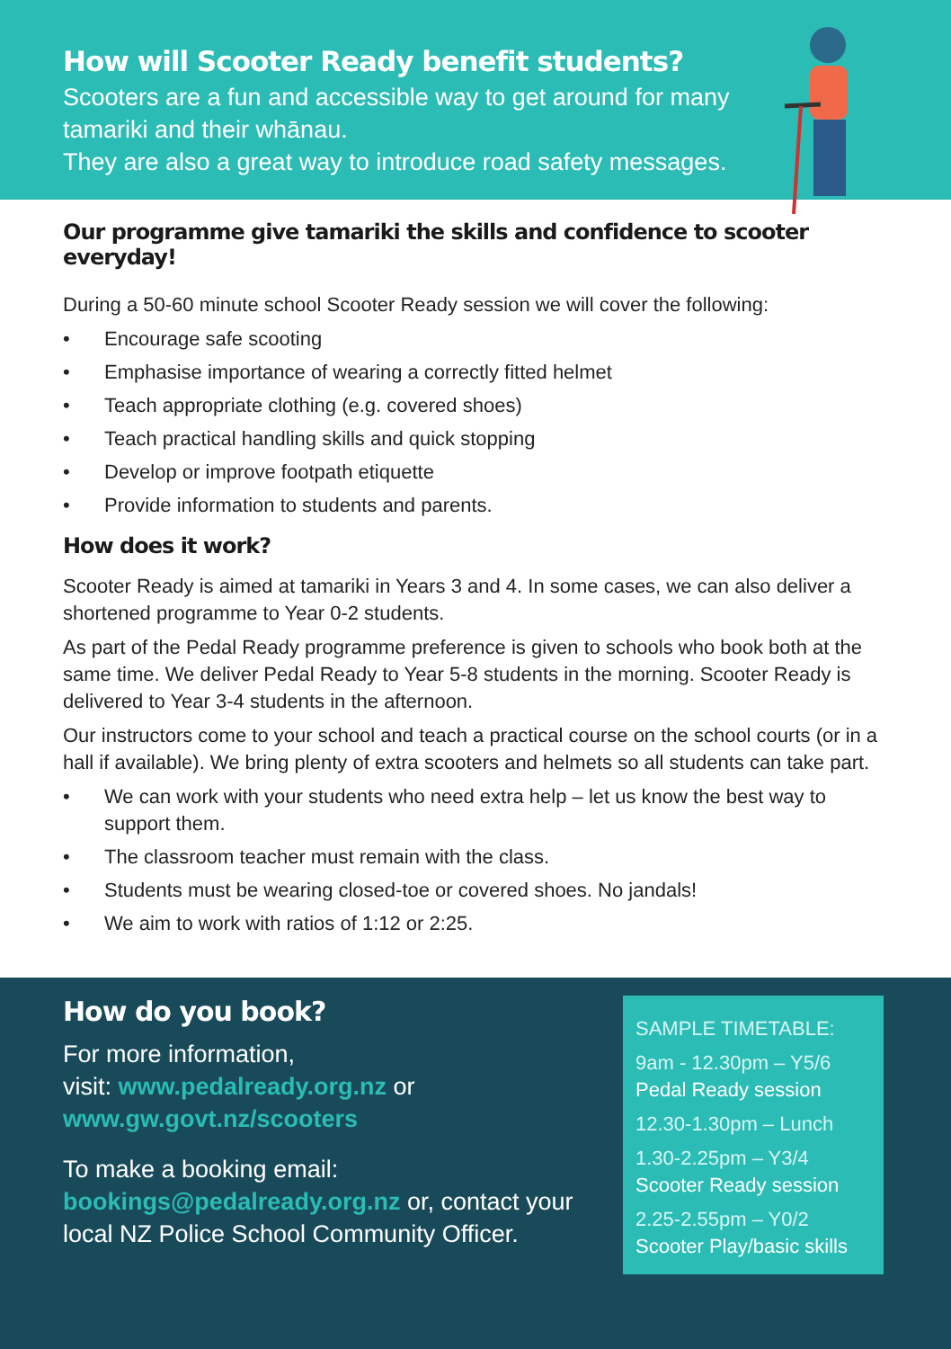How will Scooter Ready benefit students?
Scooters are a fun and accessible way to get around for many tamariki and their whānau.
They are also a great way to introduce road safety messages.
Our programme give tamariki the skills and confidence to scooter everyday!
During a 50-60 minute school Scooter Ready session we will cover the following:
• Encourage safe scooting
• Emphasise importance of wearing a correctly fitted helmet
• Teach appropriate clothing (e.g. covered shoes)
• Teach practical handling skills and quick stopping
• Develop or improve footpath etiquette
• Provide information to students and parents.
How does it work?
Scooter Ready is aimed at tamariki in Years 3 and 4. In some cases, we can also deliver a shortened programme to Year 0-2 students.
As part of the Pedal Ready programme preference is given to schools who book both at the same time. We deliver Pedal Ready to Year 5-8 students in the morning. Scooter Ready is delivered to Year 3-4 students in the afternoon.
Our instructors come to your school and teach a practical course on the school courts (or in a hall if available). We bring plenty of extra scooters and helmets so all students can take part.
• We can work with your students who need extra help – let us know the best way to support them.
• The classroom teacher must remain with the class.
• Students must be wearing closed-toe or covered shoes. No jandals!
• We aim to work with ratios of 1:12 or 2:25.
How do you book?
For more information,
visit: www.pedalready.org.nz or
www.gw.govt.nz/scooters
To make a booking email:
bookings@pedalready.org.nz or, contact your local NZ Police School Community Officer.
SAMPLE TIMETABLE:
9am - 12.30pm – Y5/6
Pedal Ready session
12.30-1.30pm – Lunch
1.30-2.25pm – Y3/4
Scooter Ready session
2.25-2.55pm – Y0/2
Scooter Play/basic skills